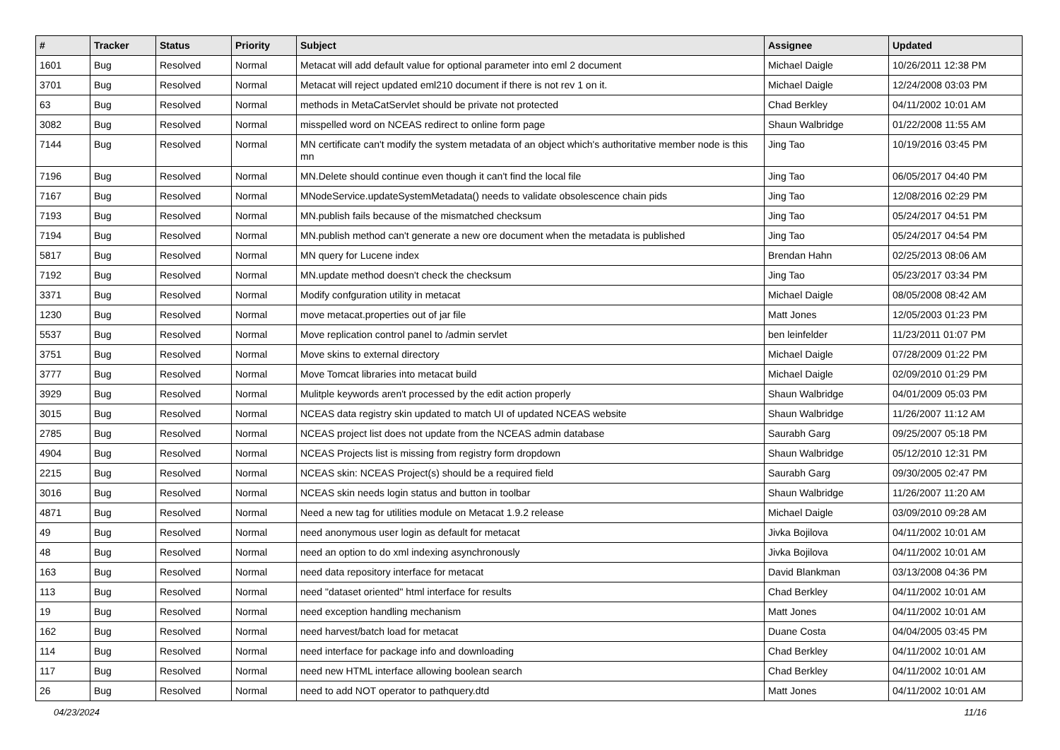| # | Tracker | Status | Priority | Subject | Assignee | Updated |
| --- | --- | --- | --- | --- | --- | --- |
| 1601 | Bug | Resolved | Normal | Metacat will add default value for optional parameter into eml 2 document | Michael Daigle | 10/26/2011 12:38 PM |
| 3701 | Bug | Resolved | Normal | Metacat will reject updated eml210 document if there is not rev 1 on it. | Michael Daigle | 12/24/2008 03:03 PM |
| 63 | Bug | Resolved | Normal | methods in MetaCatServlet should be private not protected | Chad Berkley | 04/11/2002 10:01 AM |
| 3082 | Bug | Resolved | Normal | misspelled word on NCEAS redirect to online form page | Shaun Walbridge | 01/22/2008 11:55 AM |
| 7144 | Bug | Resolved | Normal | MN certificate can't modify the system metadata of an object which's authoritative member node is this mn | Jing Tao | 10/19/2016 03:45 PM |
| 7196 | Bug | Resolved | Normal | MN.Delete should continue even though it can't find the local file | Jing Tao | 06/05/2017 04:40 PM |
| 7167 | Bug | Resolved | Normal | MNodeService.updateSystemMetadata() needs to validate obsolescence chain pids | Jing Tao | 12/08/2016 02:29 PM |
| 7193 | Bug | Resolved | Normal | MN.publish fails because of the mismatched checksum | Jing Tao | 05/24/2017 04:51 PM |
| 7194 | Bug | Resolved | Normal | MN.publish method can't generate a new ore document when the metadata is published | Jing Tao | 05/24/2017 04:54 PM |
| 5817 | Bug | Resolved | Normal | MN query for Lucene index | Brendan Hahn | 02/25/2013 08:06 AM |
| 7192 | Bug | Resolved | Normal | MN.update method doesn't check the checksum | Jing Tao | 05/23/2017 03:34 PM |
| 3371 | Bug | Resolved | Normal | Modify confguration utility in metacat | Michael Daigle | 08/05/2008 08:42 AM |
| 1230 | Bug | Resolved | Normal | move metacat.properties out of jar file | Matt Jones | 12/05/2003 01:23 PM |
| 5537 | Bug | Resolved | Normal | Move replication control panel to /admin servlet | ben leinfelder | 11/23/2011 01:07 PM |
| 3751 | Bug | Resolved | Normal | Move skins to external directory | Michael Daigle | 07/28/2009 01:22 PM |
| 3777 | Bug | Resolved | Normal | Move Tomcat libraries into metacat build | Michael Daigle | 02/09/2010 01:29 PM |
| 3929 | Bug | Resolved | Normal | Mulitple keywords aren't processed by the edit action properly | Shaun Walbridge | 04/01/2009 05:03 PM |
| 3015 | Bug | Resolved | Normal | NCEAS data registry skin updated to match UI of updated NCEAS website | Shaun Walbridge | 11/26/2007 11:12 AM |
| 2785 | Bug | Resolved | Normal | NCEAS project list does not update from the NCEAS admin database | Saurabh Garg | 09/25/2007 05:18 PM |
| 4904 | Bug | Resolved | Normal | NCEAS Projects list is missing from registry form dropdown | Shaun Walbridge | 05/12/2010 12:31 PM |
| 2215 | Bug | Resolved | Normal | NCEAS skin: NCEAS Project(s) should be a required field | Saurabh Garg | 09/30/2005 02:47 PM |
| 3016 | Bug | Resolved | Normal | NCEAS skin needs login status and button in toolbar | Shaun Walbridge | 11/26/2007 11:20 AM |
| 4871 | Bug | Resolved | Normal | Need a new tag for utilities module on Metacat 1.9.2 release | Michael Daigle | 03/09/2010 09:28 AM |
| 49 | Bug | Resolved | Normal | need anonymous user login as default for metacat | Jivka Bojilova | 04/11/2002 10:01 AM |
| 48 | Bug | Resolved | Normal | need an option to do xml indexing asynchronously | Jivka Bojilova | 04/11/2002 10:01 AM |
| 163 | Bug | Resolved | Normal | need data repository interface for metacat | David Blankman | 03/13/2008 04:36 PM |
| 113 | Bug | Resolved | Normal | need "dataset oriented" html interface for results | Chad Berkley | 04/11/2002 10:01 AM |
| 19 | Bug | Resolved | Normal | need exception handling mechanism | Matt Jones | 04/11/2002 10:01 AM |
| 162 | Bug | Resolved | Normal | need harvest/batch load for metacat | Duane Costa | 04/04/2005 03:45 PM |
| 114 | Bug | Resolved | Normal | need interface for package info and downloading | Chad Berkley | 04/11/2002 10:01 AM |
| 117 | Bug | Resolved | Normal | need new HTML interface allowing boolean search | Chad Berkley | 04/11/2002 10:01 AM |
| 26 | Bug | Resolved | Normal | need to add NOT operator to pathquery.dtd | Matt Jones | 04/11/2002 10:01 AM |
04/23/2024 11/16